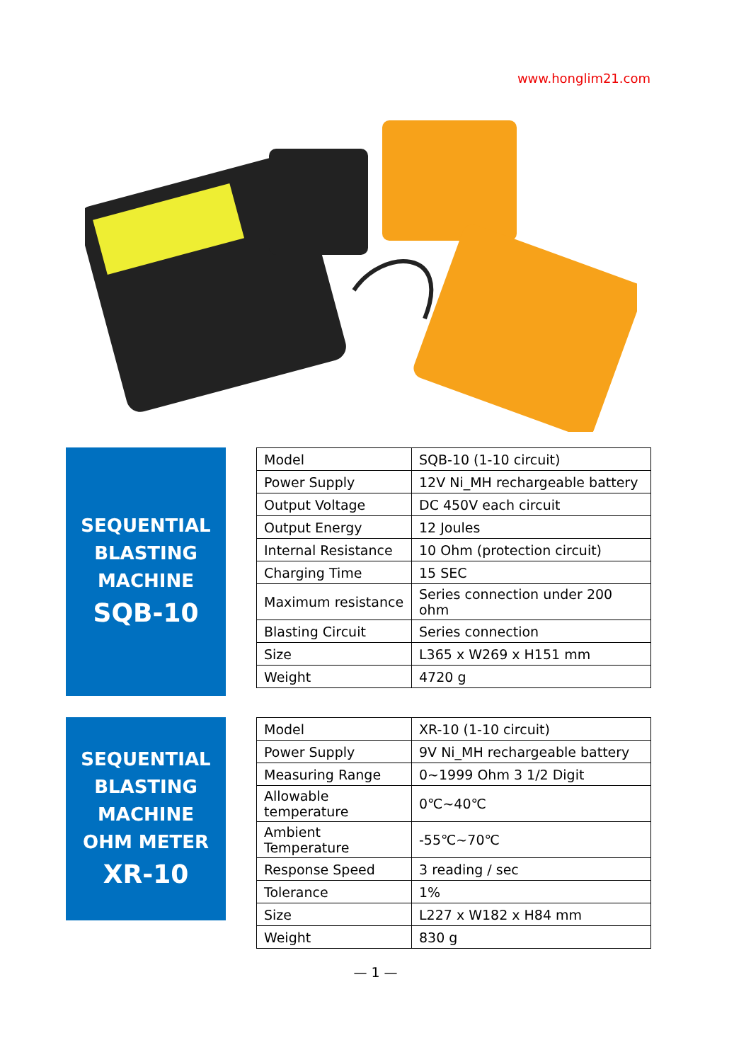www.honglim21.com
SEQUENTIAL
BLASTING
MACHINE
SQB-10
| Model | SQB-10 (1-10 circuit) |
| Power Supply | 12V Ni_MH rechargeable battery |
| Output Voltage | DC 450V each circuit |
| Output Energy | 12 Joules |
| Internal Resistance | 10 Ohm (protection circuit) |
| Charging Time | 15 SEC |
| Maximum resistance | Series connection under 200 ohm |
| Blasting Circuit | Series connection |
| Size | L365 x W269 x H151 mm |
| Weight | 4720 g |
SEQUENTIAL
BLASTING
MACHINE
OHM METER
XR-10
| Model | XR-10 (1-10 circuit) |
| Power Supply | 9V Ni_MH rechargeable battery |
| Measuring Range | 0~1999 Ohm 3 1/2 Digit |
| Allowable temperature | 0℃~40℃ |
| Ambient Temperature | -55℃~70℃ |
| Response Speed | 3 reading / sec |
| Tolerance | 1% |
| Size | L227 x W182 x H84 mm |
| Weight | 830 g |
— 1 —